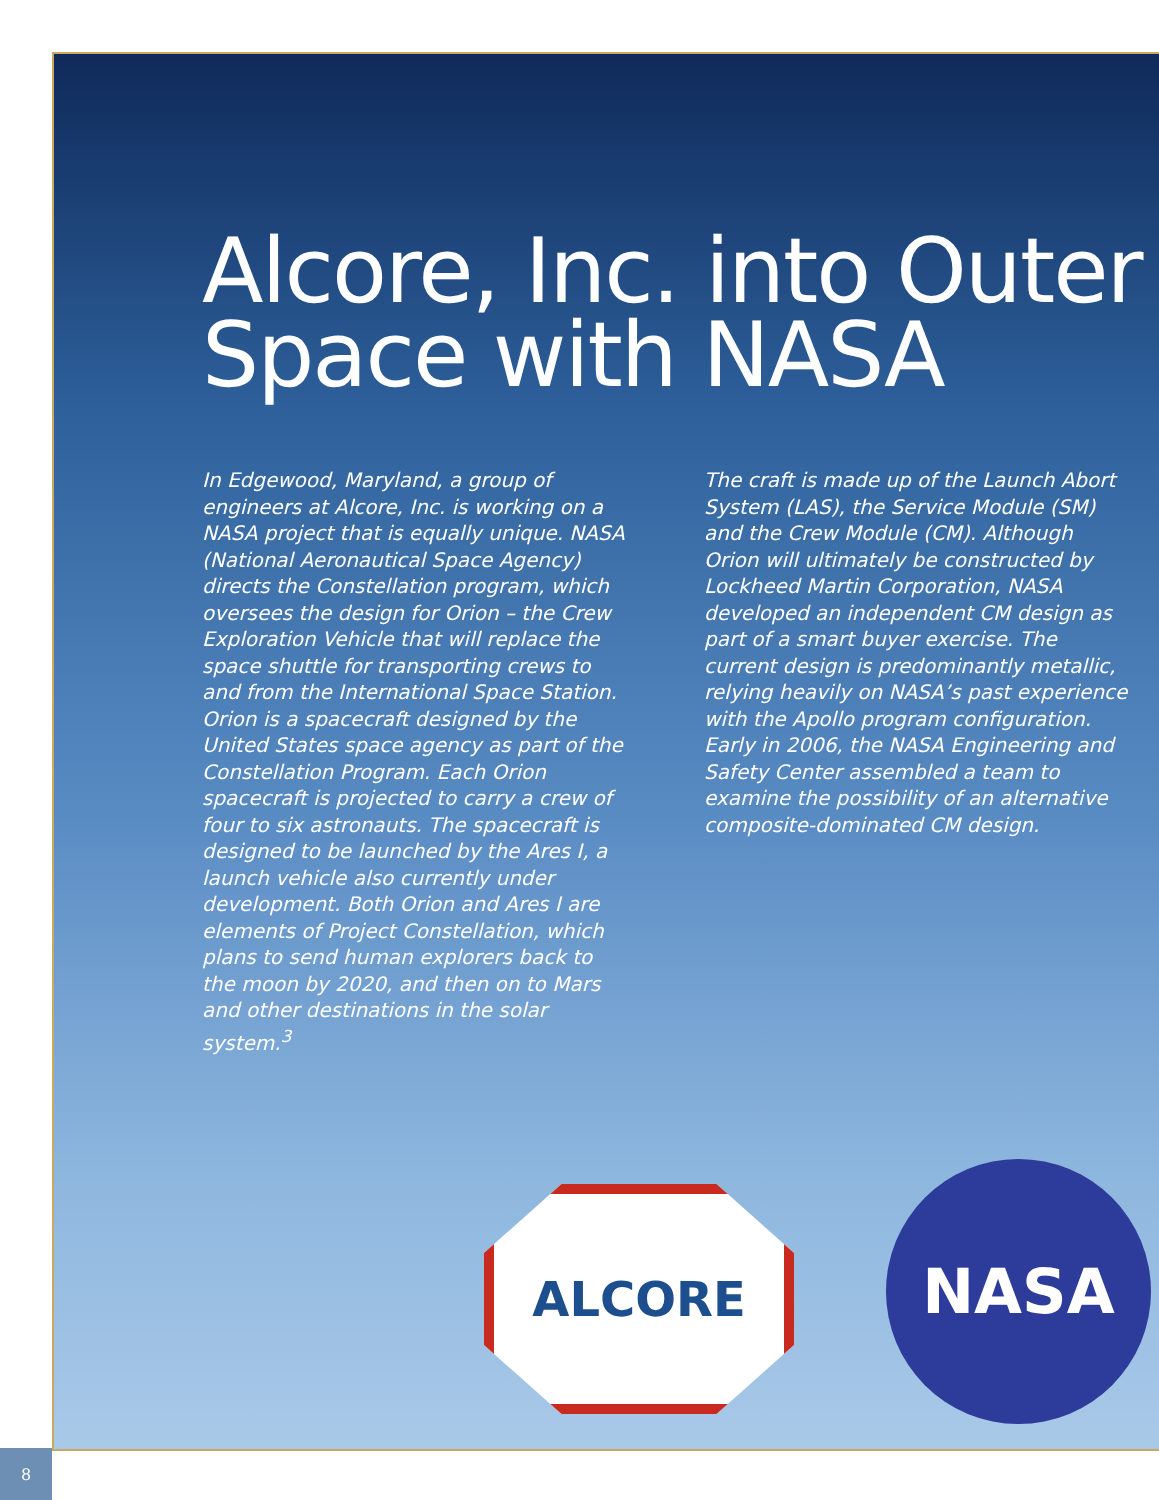Alcore, Inc. into Outer Space with NASA
In Edgewood, Maryland, a group of engineers at Alcore, Inc. is working on a NASA project that is equally unique. NASA (National Aeronautical Space Agency) directs the Constellation program, which oversees the design for Orion – the Crew Exploration Vehicle that will replace the space shuttle for transporting crews to and from the International Space Station. Orion is a spacecraft designed by the United States space agency as part of the Constellation Program. Each Orion spacecraft is projected to carry a crew of four to six astronauts. The spacecraft is designed to be launched by the Ares I, a launch vehicle also currently under development. Both Orion and Ares I are elements of Project Constellation, which plans to send human explorers back to the moon by 2020, and then on to Mars and other destinations in the solar system.<sup>3</sup>
The craft is made up of the Launch Abort System (LAS), the Service Module (SM) and the Crew Module (CM). Although Orion will ultimately be constructed by Lockheed Martin Corporation, NASA developed an independent CM design as part of a smart buyer exercise. The current design is predominantly metallic, relying heavily on NASA’s past experience with the Apollo program configuration. Early in 2006, the NASA Engineering and Safety Center assembled a team to examine the possibility of an alternative composite-dominated CM design.
ALCORE NASA
8